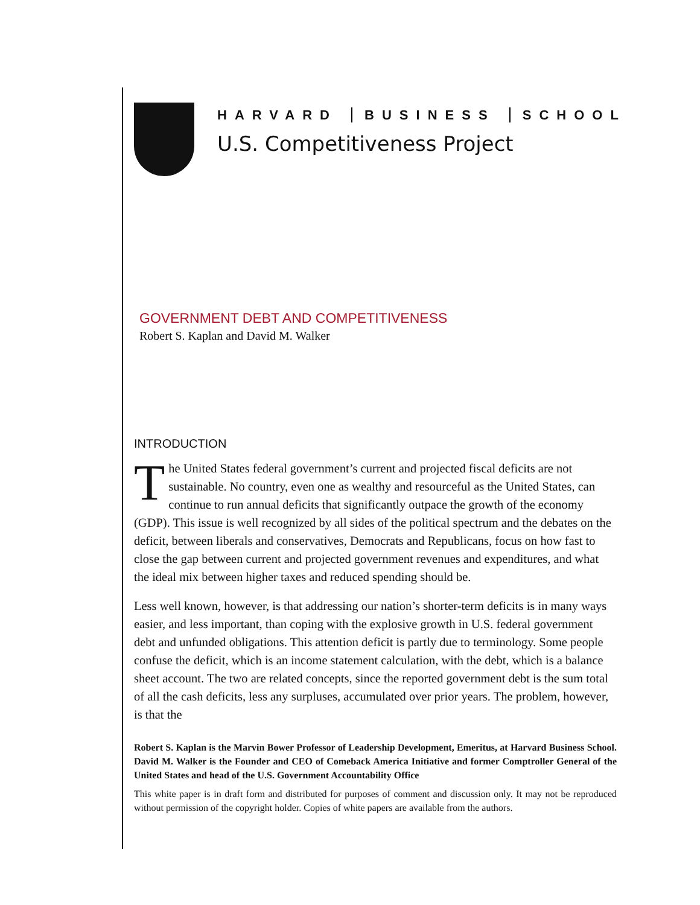HARVARD BUSINESS SCHOOL
U.S. Competitiveness Project
GOVERNMENT DEBT AND COMPETITIVENESS
Robert S. Kaplan and David M. Walker
INTRODUCTION
The United States federal government’s current and projected fiscal deficits are not sustainable. No country, even one as wealthy and resourceful as the United States, can continue to run annual deficits that significantly outpace the growth of the economy (GDP). This issue is well recognized by all sides of the political spectrum and the debates on the deficit, between liberals and conservatives, Democrats and Republicans, focus on how fast to close the gap between current and projected government revenues and expenditures, and what the ideal mix between higher taxes and reduced spending should be.
Less well known, however, is that addressing our nation’s shorter-term deficits is in many ways easier, and less important, than coping with the explosive growth in U.S. federal government debt and unfunded obligations. This attention deficit is partly due to terminology. Some people confuse the deficit, which is an income statement calculation, with the debt, which is a balance sheet account. The two are related concepts, since the reported government debt is the sum total of all the cash deficits, less any surpluses, accumulated over prior years. The problem, however, is that the
Robert S. Kaplan is the Marvin Bower Professor of Leadership Development, Emeritus, at Harvard Business School. David M. Walker is the Founder and CEO of Comeback America Initiative and former Comptroller General of the United States and head of the U.S. Government Accountability Office
This white paper is in draft form and distributed for purposes of comment and discussion only. It may not be reproduced without permission of the copyright holder. Copies of white papers are available from the authors.